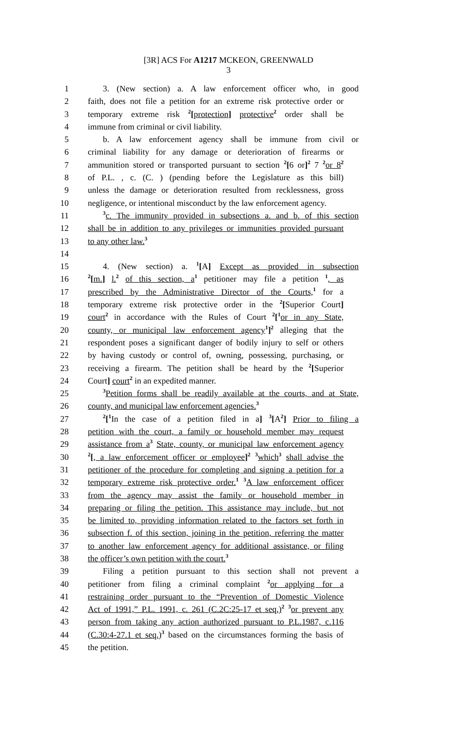[3R] ACS For A1217 MCKEON, GREENWALD
3
1 3. (New section) a. A law enforcement officer who, in good
2 faith, does not file a petition for an extreme risk protective order or
3 temporary extreme risk <sup>2</sup>[protection] protective<sup>2</sup> order shall be
4 immune from criminal or civil liability.
5 b. A law enforcement agency shall be immune from civil or
6 criminal liability for any damage or deterioration of firearms or
7 ammunition stored or transported pursuant to section <sup>2</sup>[6 or]<sup>2</sup> 7 <sup>2</sup>or 8<sup>2</sup>
8 of P.L. , c. (C. ) (pending before the Legislature as this bill)
9 unless the damage or deterioration resulted from recklessness, gross
10 negligence, or intentional misconduct by the law enforcement agency.
11<sup>3</sup>c. The immunity provided in subsections a. and b. of this section
12 shall be in addition to any privileges or immunities provided pursuant
13 to any other law.<sup>3</sup>
14
15 4. (New section) a. <sup>1</sup>[A] Except as provided in subsection
16<sup>2</sup>[m.] l.<sup>2</sup> of this section, a<sup>1</sup> petitioner may file a petition <sup>1</sup>, as
17 prescribed by the Administrative Director of the Courts,<sup>1</sup> for a
18 temporary extreme risk protective order in the <sup>2</sup>[Superior Court]
19 court<sup>2</sup> in accordance with the Rules of Court <sup>2</sup>[<sup>1</sup>or in any State,
20 county, or municipal law enforcement agency<sup>1</sup>]<sup>2</sup> alleging that the
21 respondent poses a significant danger of bodily injury to self or others
22 by having custody or control of, owning, possessing, purchasing, or
23 receiving a firearm. The petition shall be heard by the <sup>2</sup>[Superior
24 Court] court<sup>2</sup> in an expedited manner.
25<sup>3</sup>Petition forms shall be readily available at the courts, and at State,
26 county, and municipal law enforcement agencies.<sup>3</sup>
27<sup>2</sup>[<sup>1</sup>In the case of a petition filed in a] <sup>3</sup>[A<sup>2</sup>] Prior to filing a
28 petition with the court, a family or household member may request
29 assistance from a<sup>3</sup> State, county, or municipal law enforcement agency
30<sup>2</sup>[, a law enforcement officer or employee]<sup>2</sup> <sup>3</sup>which<sup>3</sup> shall advise the
31 petitioner of the procedure for completing and signing a petition for a
32 temporary extreme risk protective order.<sup>1</sup> <sup>3</sup>A law enforcement officer
33 from the agency may assist the family or household member in
34 preparing or filing the petition. This assistance may include, but not
35 be limited to, providing information related to the factors set forth in
36 subsection f. of this section, joining in the petition, referring the matter
37 to another law enforcement agency for additional assistance, or filing
38 the officer’s own petition with the court.<sup>3</sup>
39 Filing a petition pursuant to this section shall not prevent a
40 petitioner from filing a criminal complaint <sup>2</sup>or applying for a
41 restraining order pursuant to the “Prevention of Domestic Violence
42 Act of 1991,” P.L. 1991, c. 261 (C.2C:25-17 et seq.)<sup>2</sup> <sup>3</sup>or prevent any
43 person from taking any action authorized pursuant to P.L.1987, c.116
44 (C.30:4-27.1 et seq.)<sup>3</sup> based on the circumstances forming the basis of
45 the petition.